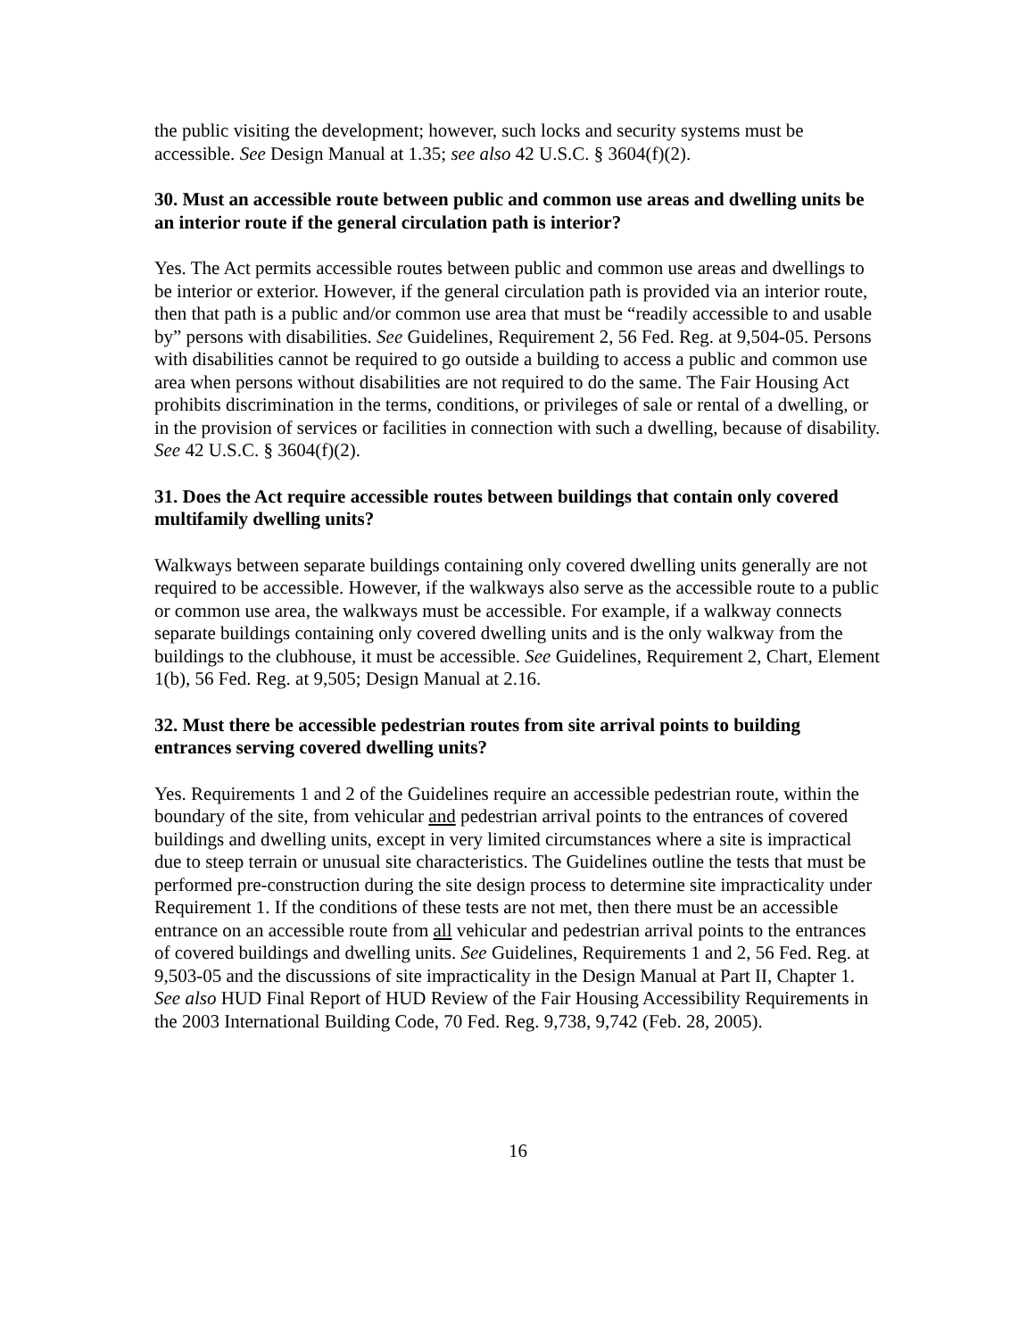the public visiting the development; however, such locks and security systems must be accessible. See Design Manual at 1.35; see also 42 U.S.C. § 3604(f)(2).
30. Must an accessible route between public and common use areas and dwelling units be an interior route if the general circulation path is interior?
Yes. The Act permits accessible routes between public and common use areas and dwellings to be interior or exterior. However, if the general circulation path is provided via an interior route, then that path is a public and/or common use area that must be “readily accessible to and usable by” persons with disabilities. See Guidelines, Requirement 2, 56 Fed. Reg. at 9,504-05. Persons with disabilities cannot be required to go outside a building to access a public and common use area when persons without disabilities are not required to do the same. The Fair Housing Act prohibits discrimination in the terms, conditions, or privileges of sale or rental of a dwelling, or in the provision of services or facilities in connection with such a dwelling, because of disability. See 42 U.S.C. § 3604(f)(2).
31. Does the Act require accessible routes between buildings that contain only covered multifamily dwelling units?
Walkways between separate buildings containing only covered dwelling units generally are not required to be accessible. However, if the walkways also serve as the accessible route to a public or common use area, the walkways must be accessible. For example, if a walkway connects separate buildings containing only covered dwelling units and is the only walkway from the buildings to the clubhouse, it must be accessible. See Guidelines, Requirement 2, Chart, Element 1(b), 56 Fed. Reg. at 9,505; Design Manual at 2.16.
32. Must there be accessible pedestrian routes from site arrival points to building entrances serving covered dwelling units?
Yes. Requirements 1 and 2 of the Guidelines require an accessible pedestrian route, within the boundary of the site, from vehicular and pedestrian arrival points to the entrances of covered buildings and dwelling units, except in very limited circumstances where a site is impractical due to steep terrain or unusual site characteristics. The Guidelines outline the tests that must be performed pre-construction during the site design process to determine site impracticality under Requirement 1. If the conditions of these tests are not met, then there must be an accessible entrance on an accessible route from all vehicular and pedestrian arrival points to the entrances of covered buildings and dwelling units. See Guidelines, Requirements 1 and 2, 56 Fed. Reg. at 9,503-05 and the discussions of site impracticality in the Design Manual at Part II, Chapter 1. See also HUD Final Report of HUD Review of the Fair Housing Accessibility Requirements in the 2003 International Building Code, 70 Fed. Reg. 9,738, 9,742 (Feb. 28, 2005).
16